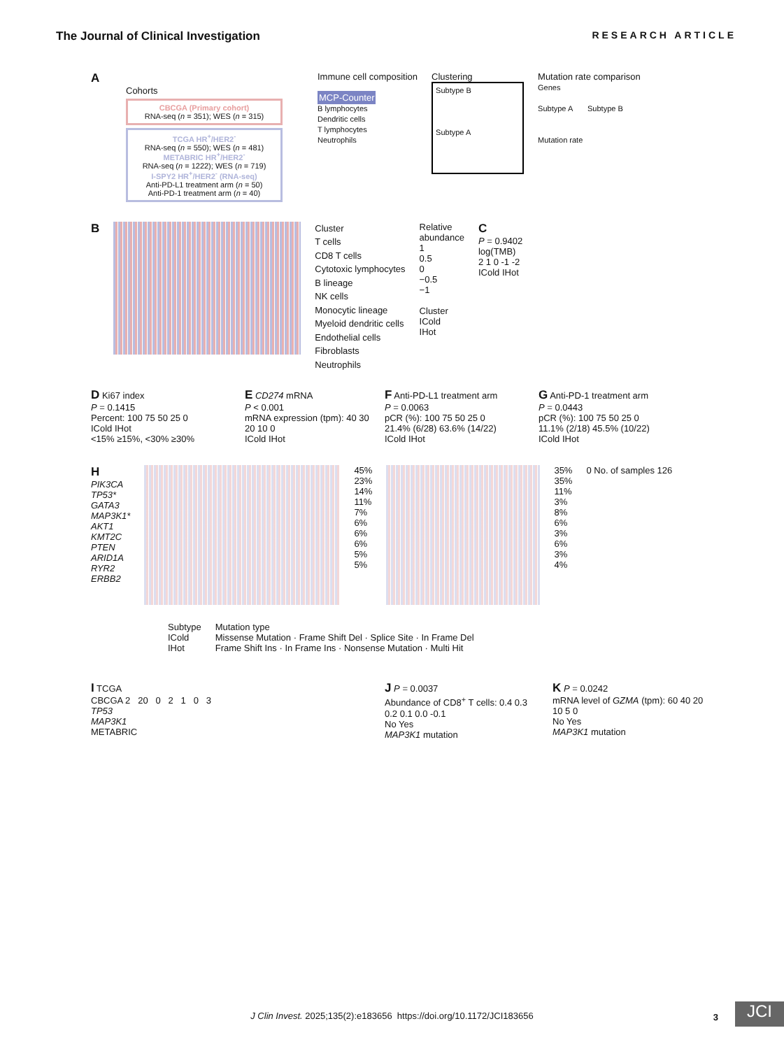The Journal of Clinical Investigation RESEARCH ARTICLE
A
Cohorts
CBCGA (Primary cohort)
RNA-seq (n = 351); WES (n = 315)
TCGA HR<sup>+</sup>/HER2<sup>-</sup>
RNA-seq (n = 550); WES (n = 481)
METABRIC HR<sup>+</sup>/HER2<sup>-</sup>
RNA-seq (n = 1222); WES (n = 719)
I-SPY2 HR<sup>+</sup>/HER2<sup>-</sup> (RNA-seq)
Anti-PD-L1 treatment arm (n = 50)
Anti-PD-1 treatment arm (n = 40)
Immune cell composition
MCP-Counter
B lymphocytes
Dendritic cells
T lymphocytes
Neutrophils
Clustering
Subtype B
Subtype A
Mutation rate comparison
Genes
Subtype A Subtype B
Mutation rate
B
Cluster
T cells
CD8 T cells
Cytotoxic lymphocytes
B lineage
NK cells
Monocytic lineage
Myeloid dendritic cells
Endothelial cells
Fibroblasts
Neutrophils
Relative
abundance
1
0.5
0
−0.5
−1
Cluster
ICold
IHot
C
P = 0.9402
log(TMB)
2 1 0 -1 -2
ICold IHot
D Ki67 index
P = 0.1415
Percent: 100 75 50 25 0
ICold IHot
<15% ≥15%, <30% ≥30%
E CD274 mRNA
P < 0.001
mRNA expression (tpm): 40 30 20 10 0
ICold IHot
F Anti-PD-L1 treatment arm
P = 0.0063
pCR (%): 100 75 50 25 0
21.4% (6/28) 63.6% (14/22)
ICold IHot
G Anti-PD-1 treatment arm
P = 0.0443
pCR (%): 100 75 50 25 0
11.1% (2/18) 45.5% (10/22)
ICold IHot
H
PIK3CA
TP53*
GATA3
MAP3K1*
AKT1
KMT2C
PTEN
ARID1A
RYR2
ERBB2
45%
23%
14%
11%
7%
6%
6%
6%
5%
5%
35%
35%
11%
3%
8%
6%
3%
6%
3%
4%
0 No. of samples 126
Subtype
ICold
IHot
Mutation type
Missense Mutation · Frame Shift Del · Splice Site · In Frame Del
Frame Shift Ins · In Frame Ins · Nonsense Mutation · Multi Hit
I TCGA
CBCGA 2 20 0 2 1 0 3
TP53
MAP3K1
METABRIC
J P = 0.0037
Abundance of CD8<sup>+</sup> T cells: 0.4 0.3 0.2 0.1 0.0 -0.1
No Yes
MAP3K1 mutation
K P = 0.0242
mRNA level of GZMA (tpm): 60 40 20 10 5 0
No Yes
MAP3K1 mutation
J Clin Invest. 2025;135(2):e183656 https://doi.org/10.1172/JCI183656
3 JCI